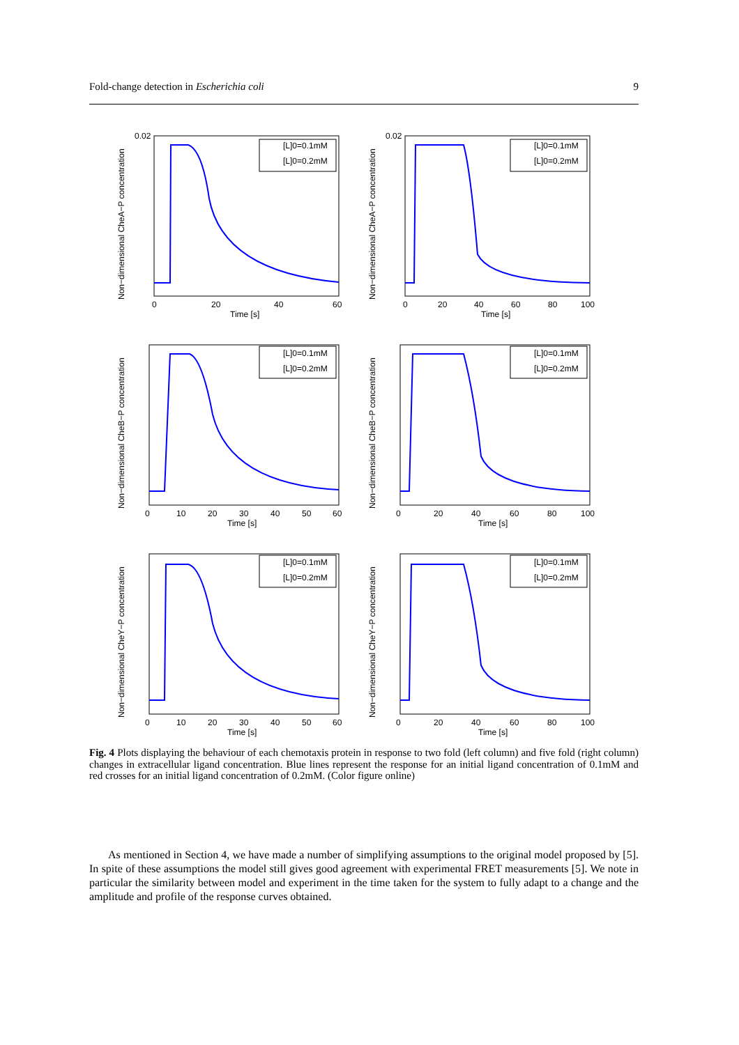Fold-change detection in Escherichia coli 9
Non−dimensional CheA−P concentration
[L]0=0.1mM
[L]0=0.2mM
0.02
0
20
40
60
Time [s]
Non−dimensional CheA−P concentration
[L]0=0.1mM
[L]0=0.2mM
0.02
0
20
40
60
80
100
Time [s]
Non−dimensional CheB−P concentration
[L]0=0.1mM
[L]0=0.2mM
0
10
20
30
40
50
60
Time [s]
Non−dimensional CheB−P concentration
[L]0=0.1mM
[L]0=0.2mM
0
20
40
60
80
100
Time [s]
Non−dimensional CheY−P concentration
[L]0=0.1mM
[L]0=0.2mM
0
10
20
30
40
50
60
Time [s]
Non−dimensional CheY−P concentration
[L]0=0.1mM
[L]0=0.2mM
0
20
40
60
80
100
Time [s]
Fig. 4 Plots displaying the behaviour of each chemotaxis protein in response to two fold (left column) and five fold (right column) changes in extracellular ligand concentration. Blue lines represent the response for an initial ligand concentration of 0.1mM and red crosses for an initial ligand concentration of 0.2mM. (Color figure online)
As mentioned in Section 4, we have made a number of simplifying assumptions to the original model proposed by [5]. In spite of these assumptions the model still gives good agreement with experimental FRET measurements [5]. We note in particular the similarity between model and experiment in the time taken for the system to fully adapt to a change and the amplitude and profile of the response curves obtained.